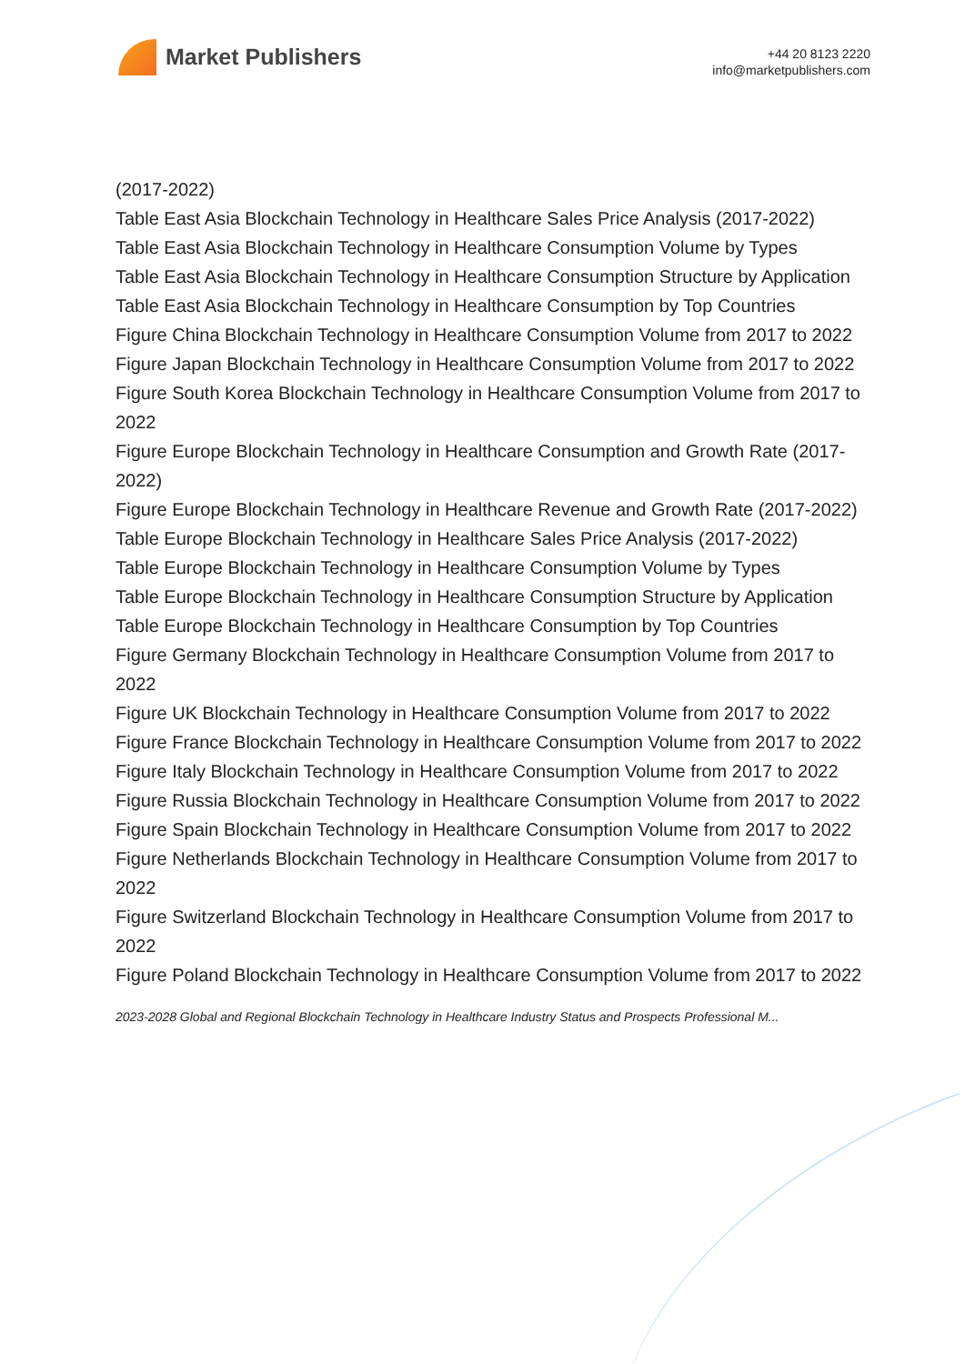Market Publishers
+44 20 8123 2220
info@marketpublishers.com
(2017-2022)
Table East Asia Blockchain Technology in Healthcare Sales Price Analysis (2017-2022)
Table East Asia Blockchain Technology in Healthcare Consumption Volume by Types
Table East Asia Blockchain Technology in Healthcare Consumption Structure by Application
Table East Asia Blockchain Technology in Healthcare Consumption by Top Countries
Figure China Blockchain Technology in Healthcare Consumption Volume from 2017 to 2022
Figure Japan Blockchain Technology in Healthcare Consumption Volume from 2017 to 2022
Figure South Korea Blockchain Technology in Healthcare Consumption Volume from 2017 to 2022
Figure Europe Blockchain Technology in Healthcare Consumption and Growth Rate (2017-2022)
Figure Europe Blockchain Technology in Healthcare Revenue and Growth Rate (2017-2022)
Table Europe Blockchain Technology in Healthcare Sales Price Analysis (2017-2022)
Table Europe Blockchain Technology in Healthcare Consumption Volume by Types
Table Europe Blockchain Technology in Healthcare Consumption Structure by Application
Table Europe Blockchain Technology in Healthcare Consumption by Top Countries
Figure Germany Blockchain Technology in Healthcare Consumption Volume from 2017 to 2022
Figure UK Blockchain Technology in Healthcare Consumption Volume from 2017 to 2022
Figure France Blockchain Technology in Healthcare Consumption Volume from 2017 to 2022
Figure Italy Blockchain Technology in Healthcare Consumption Volume from 2017 to 2022
Figure Russia Blockchain Technology in Healthcare Consumption Volume from 2017 to 2022
Figure Spain Blockchain Technology in Healthcare Consumption Volume from 2017 to 2022
Figure Netherlands Blockchain Technology in Healthcare Consumption Volume from 2017 to 2022
Figure Switzerland Blockchain Technology in Healthcare Consumption Volume from 2017 to 2022
Figure Poland Blockchain Technology in Healthcare Consumption Volume from 2017 to 2022
2023-2028 Global and Regional Blockchain Technology in Healthcare Industry Status and Prospects Professional M...